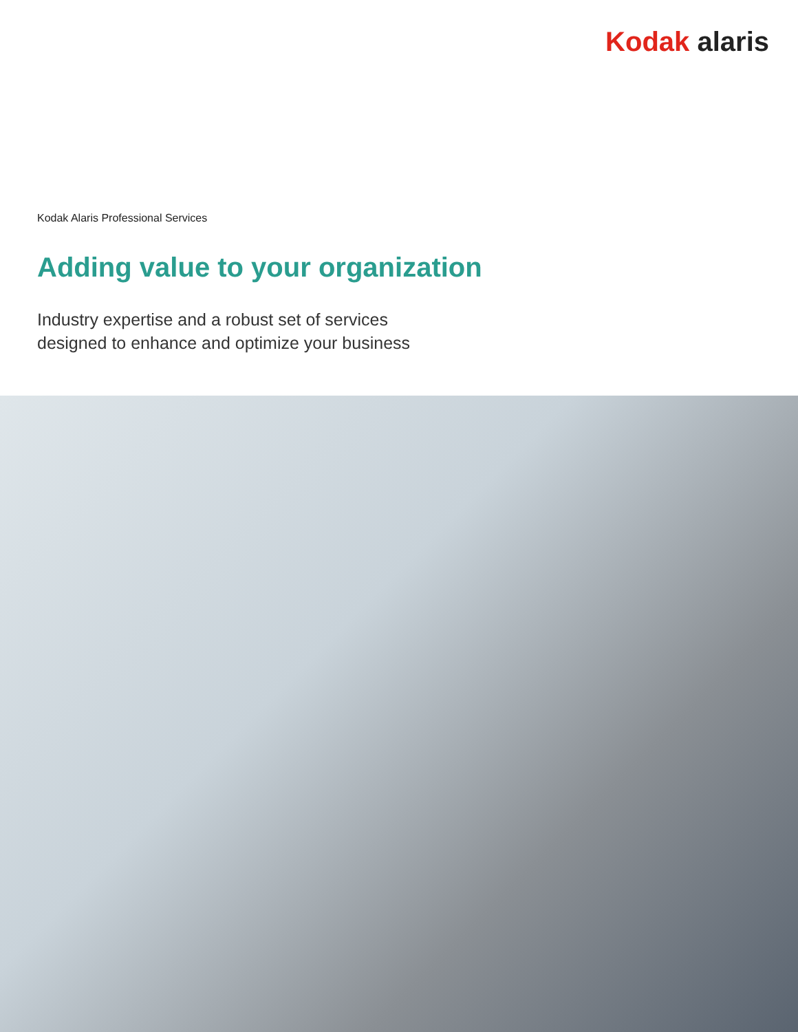Kodak alaris
Kodak Alaris Professional Services
Adding value to your organization
Industry expertise and a robust set of services
designed to enhance and optimize your business